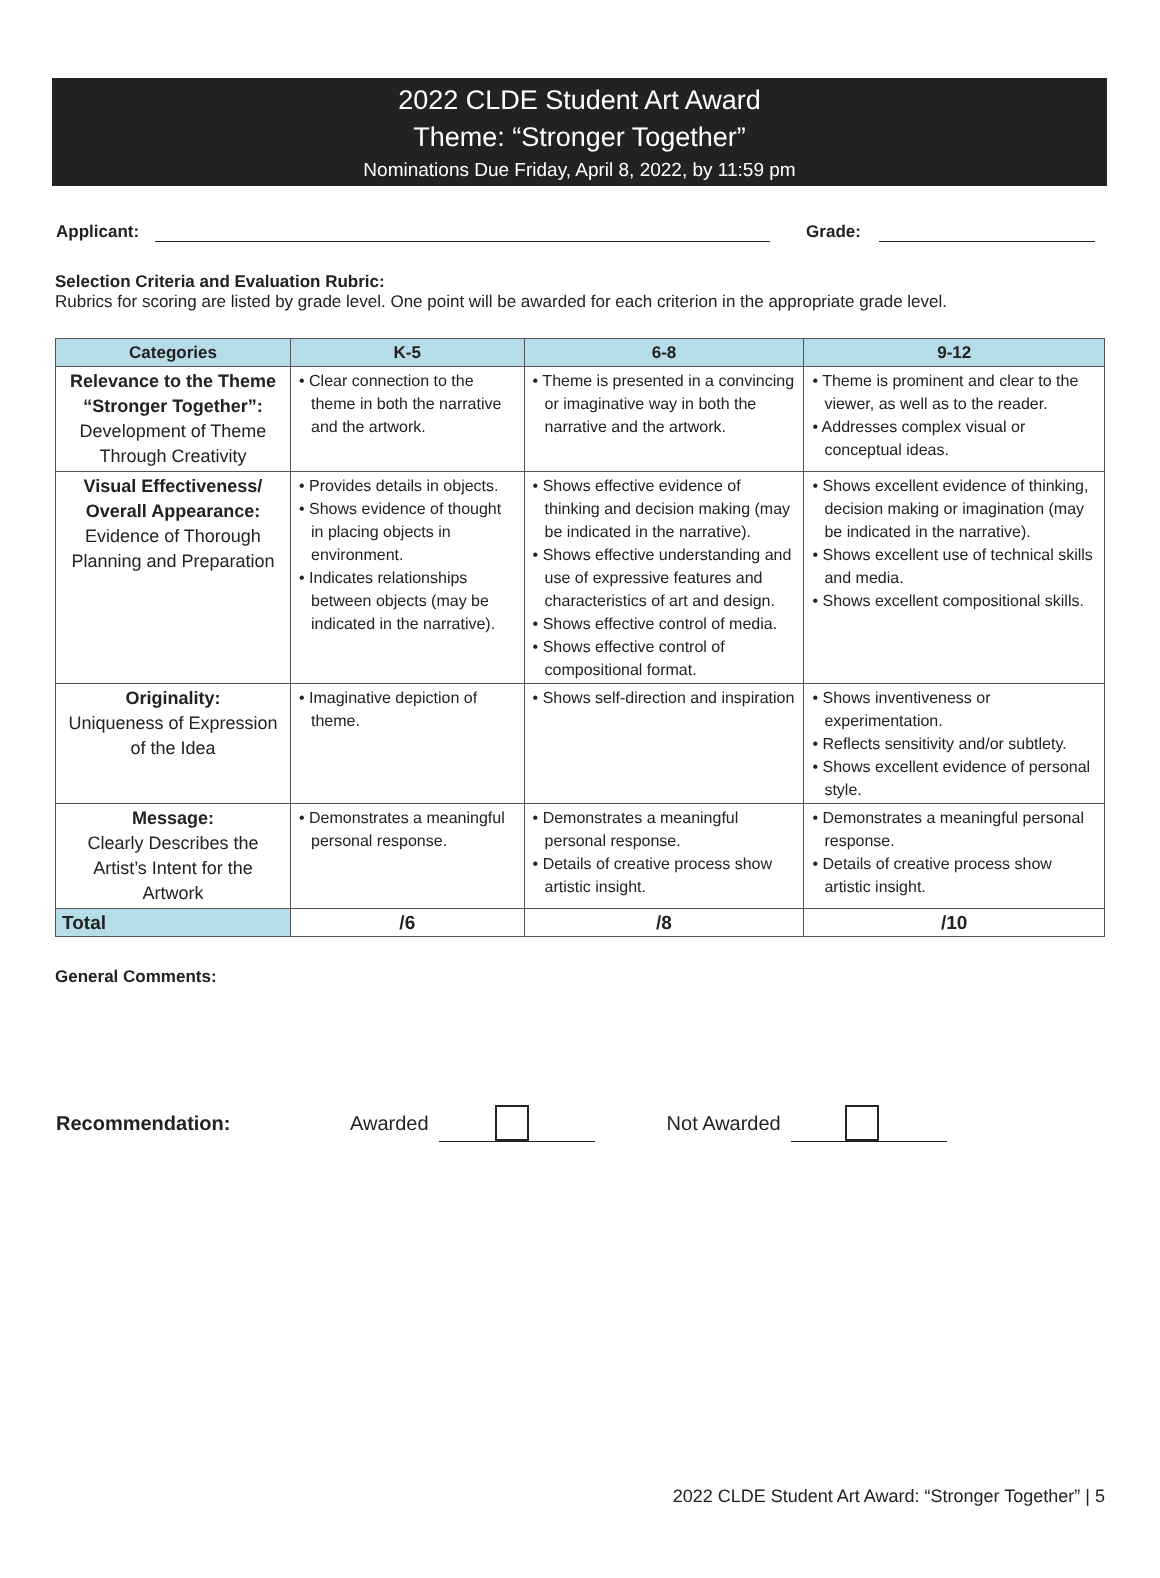2022 CLDE Student Art Award
Theme: “Stronger Together”
Nominations Due Friday, April 8, 2022, by 11:59 pm
Applicant: Grade:
Selection Criteria and Evaluation Rubric:
Rubrics for scoring are listed by grade level. One point will be awarded for each criterion in the appropriate grade level.
| Categories | K-5 | 6-8 | 9-12 |
| --- | --- | --- | --- |
| Relevance to the Theme “Stronger Together”: Development of Theme Through Creativity | • Clear connection to the theme in both the narrative and the artwork. | • Theme is presented in a convincing or imaginative way in both the narrative and the artwork. | • Theme is prominent and clear to the viewer, as well as to the reader. • Addresses complex visual or conceptual ideas. |
| Visual Effectiveness/ Overall Appearance: Evidence of Thorough Planning and Preparation | • Provides details in objects. • Shows evidence of thought in placing objects in environment. • Indicates relationships between objects (may be indicated in the narrative). | • Shows effective evidence of thinking and decision making (may be indicated in the narrative). • Shows effective understanding and use of expressive features and characteristics of art and design. • Shows effective control of media. • Shows effective control of compositional format. | • Shows excellent evidence of thinking, decision making or imagination (may be indicated in the narrative). • Shows excellent use of technical skills and media. • Shows excellent compositional skills. |
| Originality: Uniqueness of Expression of the Idea | • Imaginative depiction of theme. | • Shows self-direction and inspiration | • Shows inventiveness or experimentation. • Reflects sensitivity and/or subtlety. • Shows excellent evidence of personal style. |
| Message: Clearly Describes the Artist’s Intent for the Artwork | • Demonstrates a meaningful personal response. | • Demonstrates a meaningful personal response. • Details of creative process show artistic insight. | • Demonstrates a meaningful personal response. • Details of creative process show artistic insight. |
| Total | /6 | /8 | /10 |
General Comments:
Recommendation: Awarded Not Awarded
2022 CLDE Student Art Award: “Stronger Together” | 5